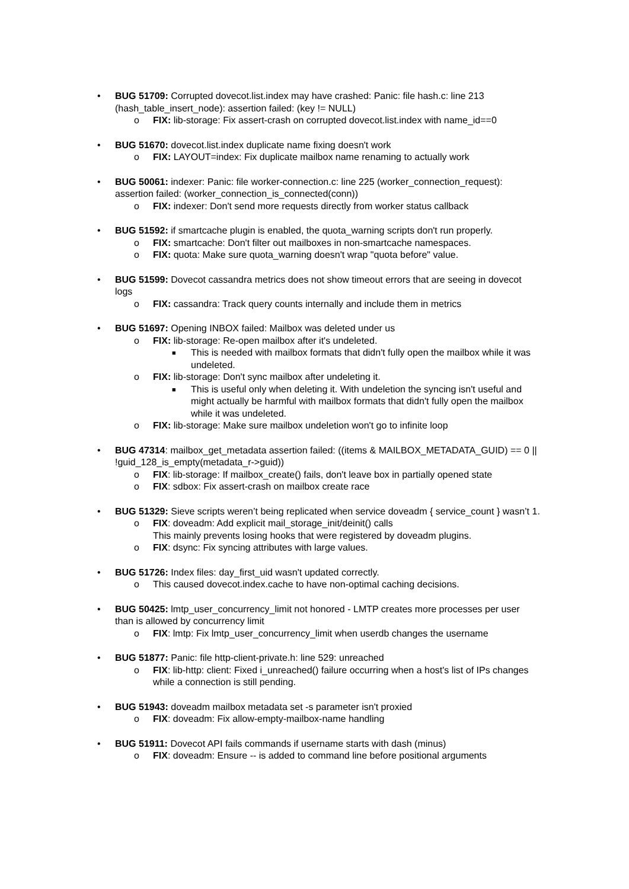• BUG 51709: Corrupted dovecot.list.index may have crashed: Panic: file hash.c: line 213 (hash_table_insert_node): assertion failed: (key != NULL)
o FIX: lib-storage: Fix assert-crash on corrupted dovecot.list.index with name_id==0
• BUG 51670: dovecot.list.index duplicate name fixing doesn't work
o FIX: LAYOUT=index: Fix duplicate mailbox name renaming to actually work
• BUG 50061: indexer: Panic: file worker-connection.c: line 225 (worker_connection_request): assertion failed: (worker_connection_is_connected(conn))
o FIX: indexer: Don't send more requests directly from worker status callback
• BUG 51592: if smartcache plugin is enabled, the quota_warning scripts don't run properly.
o FIX: smartcache: Don't filter out mailboxes in non-smartcache namespaces.
o FIX: quota: Make sure quota_warning doesn't wrap "quota before" value.
• BUG 51599: Dovecot cassandra metrics does not show timeout errors that are seeing in dovecot logs
o FIX: cassandra: Track query counts internally and include them in metrics
• BUG 51697: Opening INBOX failed: Mailbox was deleted under us
o FIX: lib-storage: Re-open mailbox after it's undeleted.
■ This is needed with mailbox formats that didn't fully open the mailbox while it was undeleted.
o FIX: lib-storage: Don't sync mailbox after undeleting it.
■ This is useful only when deleting it. With undeletion the syncing isn't useful and might actually be harmful with mailbox formats that didn't fully open the mailbox while it was undeleted.
o FIX: lib-storage: Make sure mailbox undeletion won't go to infinite loop
• BUG 47314: mailbox_get_metadata assertion failed: ((items & MAILBOX_METADATA_GUID) == 0 || !guid_128_is_empty(metadata_r->guid))
o FIX: lib-storage: If mailbox_create() fails, don't leave box in partially opened state
o FIX: sdbox: Fix assert-crash on mailbox create race
• BUG 51329: Sieve scripts weren’t being replicated when service doveadm { service_count } wasn’t 1.
o FIX: doveadm: Add explicit mail_storage_init/deinit() calls
This mainly prevents losing hooks that were registered by doveadm plugins.
o FIX: dsync: Fix syncing attributes with large values.
• BUG 51726: Index files: day_first_uid wasn't updated correctly.
o This caused dovecot.index.cache to have non-optimal caching decisions.
• BUG 50425: lmtp_user_concurrency_limit not honored - LMTP creates more processes per user than is allowed by concurrency limit
o FIX: lmtp: Fix lmtp_user_concurrency_limit when userdb changes the username
• BUG 51877: Panic: file http-client-private.h: line 529: unreached
o FIX: lib-http: client: Fixed i_unreached() failure occurring when a host's list of IPs changes while a connection is still pending.
• BUG 51943: doveadm mailbox metadata set -s parameter isn't proxied
o FIX: doveadm: Fix allow-empty-mailbox-name handling
• BUG 51911: Dovecot API fails commands if username starts with dash (minus)
o FIX: doveadm: Ensure -- is added to command line before positional arguments